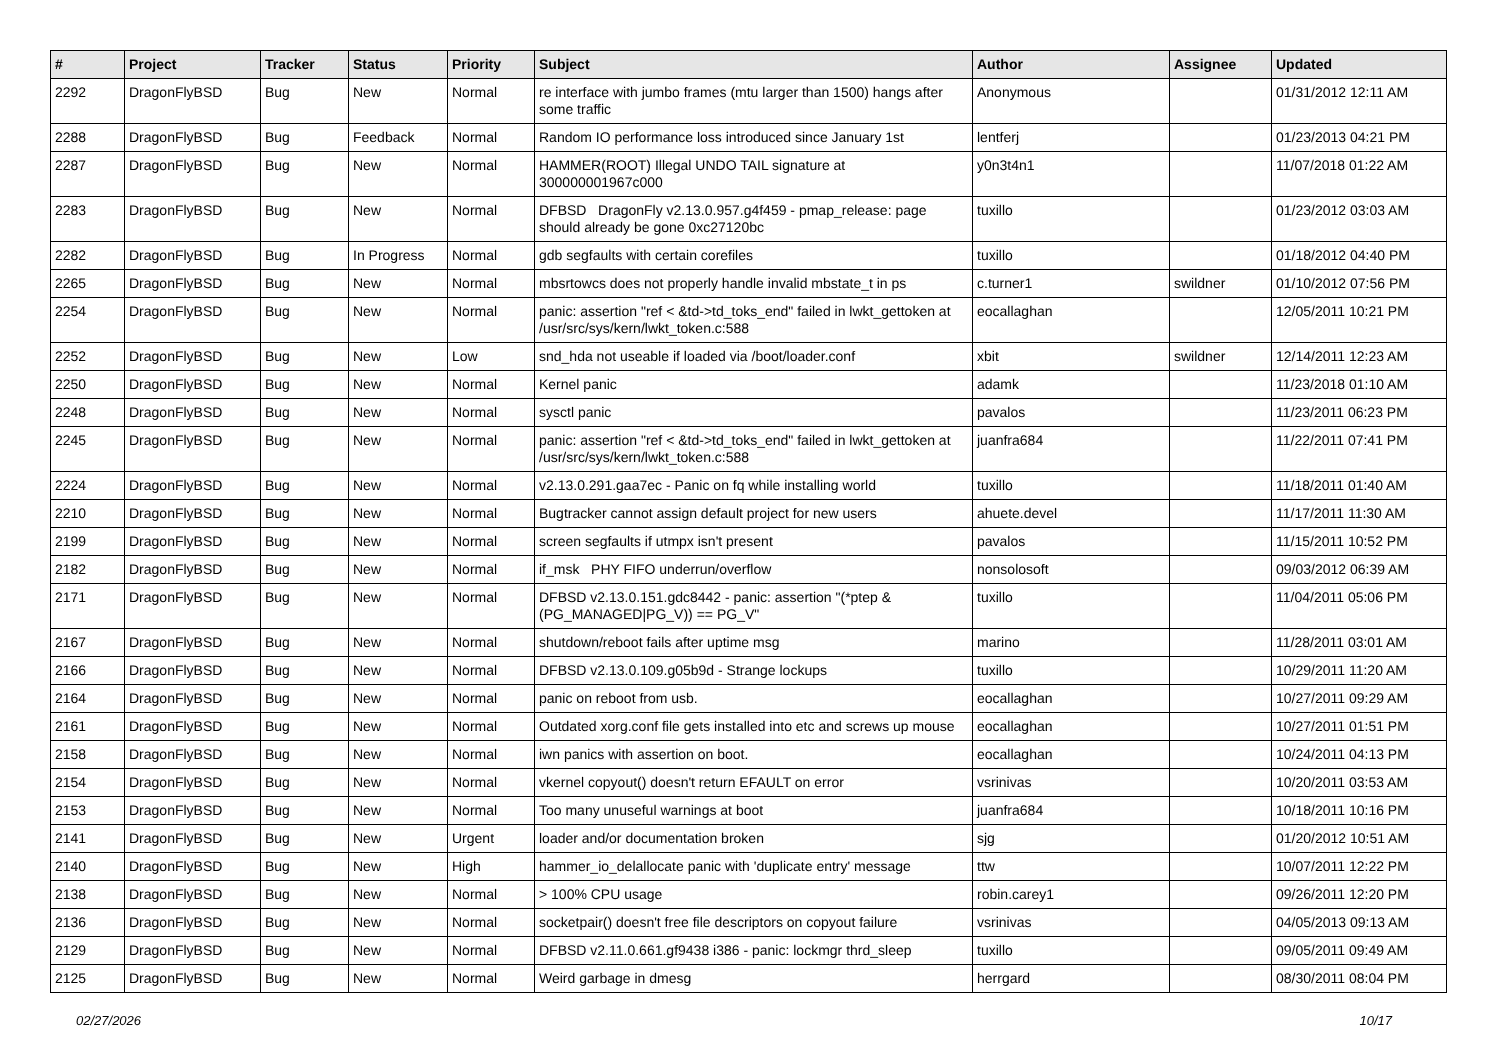| # | Project | Tracker | Status | Priority | Subject | Author | Assignee | Updated |
| --- | --- | --- | --- | --- | --- | --- | --- | --- |
| 2292 | DragonFlyBSD | Bug | New | Normal | re interface with jumbo frames (mtu larger than 1500) hangs after some traffic | Anonymous | | 01/31/2012 12:11 AM |
| 2288 | DragonFlyBSD | Bug | Feedback | Normal | Random IO performance loss introduced since January 1st | lentferj | | 01/23/2013 04:21 PM |
| 2287 | DragonFlyBSD | Bug | New | Normal | HAMMER(ROOT) Illegal UNDO TAIL signature at 300000001967c000 | y0n3t4n1 | | 11/07/2018 01:22 AM |
| 2283 | DragonFlyBSD | Bug | New | Normal | DFBSD DragonFly v2.13.0.957.g4f459 - pmap_release: page should already be gone 0xc27120bc | tuxillo | | 01/23/2012 03:03 AM |
| 2282 | DragonFlyBSD | Bug | In Progress | Normal | gdb segfaults with certain corefiles | tuxillo | | 01/18/2012 04:40 PM |
| 2265 | DragonFlyBSD | Bug | New | Normal | mbsrtowcs does not properly handle invalid mbstate_t in ps | c.turner1 | swildner | 01/10/2012 07:56 PM |
| 2254 | DragonFlyBSD | Bug | New | Normal | panic: assertion "ref < &td->td_toks_end" failed in lwkt_gettoken at /usr/src/sys/kern/lwkt_token.c:588 | eocallaghan | | 12/05/2011 10:21 PM |
| 2252 | DragonFlyBSD | Bug | New | Low | snd_hda not useable if loaded via /boot/loader.conf | xbit | swildner | 12/14/2011 12:23 AM |
| 2250 | DragonFlyBSD | Bug | New | Normal | Kernel panic | adamk | | 11/23/2018 01:10 AM |
| 2248 | DragonFlyBSD | Bug | New | Normal | sysctl panic | pavalos | | 11/23/2011 06:23 PM |
| 2245 | DragonFlyBSD | Bug | New | Normal | panic: assertion "ref < &td->td_toks_end" failed in lwkt_gettoken at /usr/src/sys/kern/lwkt_token.c:588 | juanfra684 | | 11/22/2011 07:41 PM |
| 2224 | DragonFlyBSD | Bug | New | Normal | v2.13.0.291.gaa7ec - Panic on fq while installing world | tuxillo | | 11/18/2011 01:40 AM |
| 2210 | DragonFlyBSD | Bug | New | Normal | Bugtracker cannot assign default project for new users | ahuete.devel | | 11/17/2011 11:30 AM |
| 2199 | DragonFlyBSD | Bug | New | Normal | screen segfaults if utmpx isn't present | pavalos | | 11/15/2011 10:52 PM |
| 2182 | DragonFlyBSD | Bug | New | Normal | if_msk PHY FIFO underrun/overflow | nonsolosoft | | 09/03/2012 06:39 AM |
| 2171 | DragonFlyBSD | Bug | New | Normal | DFBSD v2.13.0.151.gdc8442 - panic: assertion "(*ptep & (PG_MANAGED/PG_V)) == PG_V" | tuxillo | | 11/04/2011 05:06 PM |
| 2167 | DragonFlyBSD | Bug | New | Normal | shutdown/reboot fails after uptime msg | marino | | 11/28/2011 03:01 AM |
| 2166 | DragonFlyBSD | Bug | New | Normal | DFBSD v2.13.0.109.g05b9d - Strange lockups | tuxillo | | 10/29/2011 11:20 AM |
| 2164 | DragonFlyBSD | Bug | New | Normal | panic on reboot from usb. | eocallaghan | | 10/27/2011 09:29 AM |
| 2161 | DragonFlyBSD | Bug | New | Normal | Outdated xorg.conf file gets installed into etc and screws up mouse | eocallaghan | | 10/27/2011 01:51 PM |
| 2158 | DragonFlyBSD | Bug | New | Normal | iwn panics with assertion on boot. | eocallaghan | | 10/24/2011 04:13 PM |
| 2154 | DragonFlyBSD | Bug | New | Normal | vkernel copyout() doesn't return EFAULT on error | vsrinivas | | 10/20/2011 03:53 AM |
| 2153 | DragonFlyBSD | Bug | New | Normal | Too many unuseful warnings at boot | juanfra684 | | 10/18/2011 10:16 PM |
| 2141 | DragonFlyBSD | Bug | New | Urgent | loader and/or documentation broken | sjg | | 01/20/2012 10:51 AM |
| 2140 | DragonFlyBSD | Bug | New | High | hammer_io_delallocate panic with 'duplicate entry' message | ttw | | 10/07/2011 12:22 PM |
| 2138 | DragonFlyBSD | Bug | New | Normal | > 100% CPU usage | robin.carey1 | | 09/26/2011 12:20 PM |
| 2136 | DragonFlyBSD | Bug | New | Normal | socketpair() doesn't free file descriptors on copyout failure | vsrinivas | | 04/05/2013 09:13 AM |
| 2129 | DragonFlyBSD | Bug | New | Normal | DFBSD v2.11.0.661.gf9438 i386 - panic: lockmgr thrd_sleep | tuxillo | | 09/05/2011 09:49 AM |
| 2125 | DragonFlyBSD | Bug | New | Normal | Weird garbage in dmesg | herrgard | | 08/30/2011 08:04 PM |
02/27/2026 10/17